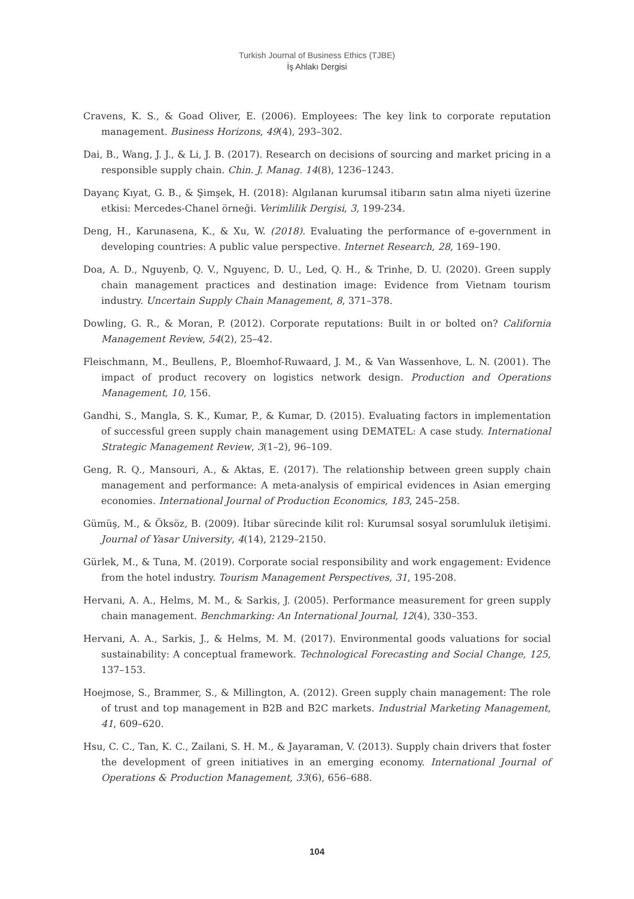Turkish Journal of Business Ethics (TJBE)
İş Ahlakı Dergisi
Cravens, K. S., & Goad Oliver, E. (2006). Employees: The key link to corporate reputation management. Business Horizons, 49(4), 293–302.
Dai, B., Wang, J. J., & Li, J. B. (2017). Research on decisions of sourcing and market pricing in a responsible supply chain. Chin. J. Manag. 14(8), 1236–1243.
Dayanç Kıyat, G. B., & Şimşek, H. (2018): Algılanan kurumsal itibarın satın alma niyeti üzerine etkisi: Mercedes-Chanel örneği. Verimlilik Dergisi, 3, 199-234.
Deng, H., Karunasena, K., & Xu, W. (2018). Evaluating the performance of e-government in developing countries: A public value perspective. Internet Research, 28, 169–190.
Doa, A. D., Nguyenb, Q. V., Nguyenc, D. U., Led, Q. H., & Trinhe, D. U. (2020). Green supply chain management practices and destination image: Evidence from Vietnam tourism industry. Uncertain Supply Chain Management, 8, 371–378.
Dowling, G. R., & Moran, P. (2012). Corporate reputations: Built in or bolted on? California Management Review, 54(2), 25–42.
Fleischmann, M., Beullens, P., Bloemhof-Ruwaard, J. M., & Van Wassenhove, L. N. (2001). The impact of product recovery on logistics network design. Production and Operations Management, 10, 156.
Gandhi, S., Mangla, S. K., Kumar, P., & Kumar, D. (2015). Evaluating factors in implementation of successful green supply chain management using DEMATEL: A case study. International Strategic Management Review, 3(1–2), 96–109.
Geng, R. Q., Mansouri, A., & Aktas, E. (2017). The relationship between green supply chain management and performance: A meta-analysis of empirical evidences in Asian emerging economies. International Journal of Production Economics, 183, 245–258.
Gümüş, M., & Öksöz, B. (2009). İtibar sürecinde kilit rol: Kurumsal sosyal sorumluluk iletişimi. Journal of Yasar University, 4(14), 2129–2150.
Gürlek, M., & Tuna, M. (2019). Corporate social responsibility and work engagement: Evidence from the hotel industry. Tourism Management Perspectives, 31, 195-208.
Hervani, A. A., Helms, M. M., & Sarkis, J. (2005). Performance measurement for green supply chain management. Benchmarking: An International Journal, 12(4), 330–353.
Hervani, A. A., Sarkis, J., & Helms, M. M. (2017). Environmental goods valuations for social sustainability: A conceptual framework. Technological Forecasting and Social Change, 125, 137–153.
Hoejmose, S., Brammer, S., & Millington, A. (2012). Green supply chain management: The role of trust and top management in B2B and B2C markets. Industrial Marketing Management, 41, 609–620.
Hsu, C. C., Tan, K. C., Zailani, S. H. M., & Jayaraman, V. (2013). Supply chain drivers that foster the development of green initiatives in an emerging economy. International Journal of Operations & Production Management, 33(6), 656–688.
104